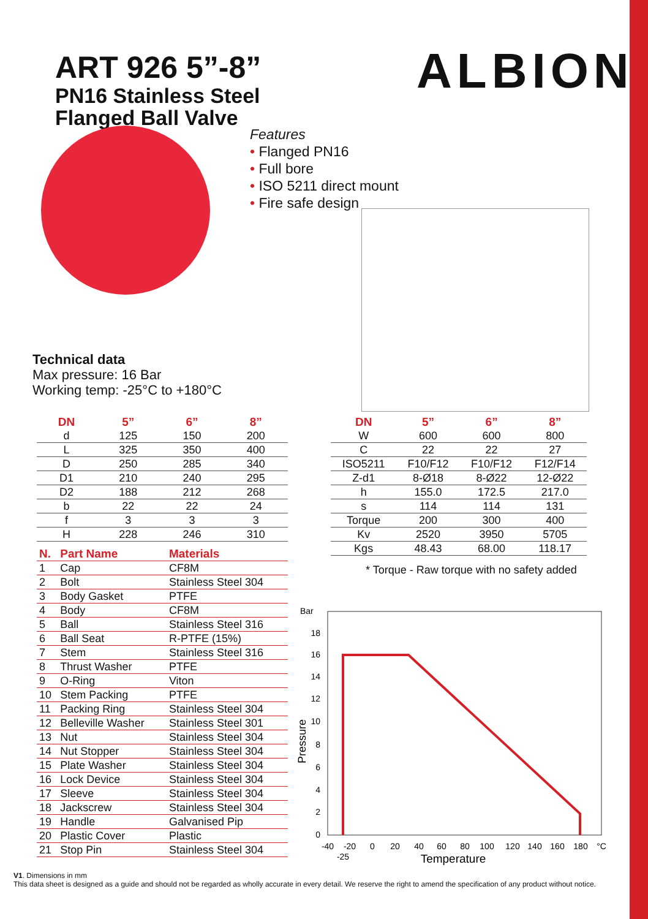ART 926 5”-8”
PN16 Stainless Steel
Flanged Ball Valve
ALBION
Features
• Flanged PN16
• Full bore
• ISO 5211 direct mount
• Fire safe design
Technical data
Max pressure: 16 Bar
Working temp: -25°C to +180°C
| DN | 5” | 6” | 8” |
| --- | --- | --- | --- |
| d | 125 | 150 | 200 |
| L | 325 | 350 | 400 |
| D | 250 | 285 | 340 |
| D1 | 210 | 240 | 295 |
| D2 | 188 | 212 | 268 |
| b | 22 | 22 | 24 |
| f | 3 | 3 | 3 |
| H | 228 | 246 | 310 |
| N. | Part Name | Materials |
| --- | --- | --- |
| 1 | Cap | CF8M |
| 2 | Bolt | Stainless Steel 304 |
| 3 | Body Gasket | PTFE |
| 4 | Body | CF8M |
| 5 | Ball | Stainless Steel 316 |
| 6 | Ball Seat | R-PTFE (15%) |
| 7 | Stem | Stainless Steel 316 |
| 8 | Thrust Washer | PTFE |
| 9 | O-Ring | Viton |
| 10 | Stem Packing | PTFE |
| 11 | Packing Ring | Stainless Steel 304 |
| 12 | Belleville Washer | Stainless Steel 301 |
| 13 | Nut | Stainless Steel 304 |
| 14 | Nut Stopper | Stainless Steel 304 |
| 15 | Plate Washer | Stainless Steel 304 |
| 16 | Lock Device | Stainless Steel 304 |
| 17 | Sleeve | Stainless Steel 304 |
| 18 | Jackscrew | Stainless Steel 304 |
| 19 | Handle | Galvanised Pip |
| 20 | Plastic Cover | Plastic |
| 21 | Stop Pin | Stainless Steel 304 |
| DN | 5” | 6” | 8” |
| --- | --- | --- | --- |
| W | 600 | 600 | 800 |
| C | 22 | 22 | 27 |
| ISO5211 | F10/F12 | F10/F12 | F12/F14 |
| Z-d1 | 8-Ø18 | 8-Ø22 | 12-Ø22 |
| h | 155.0 | 172.5 | 217.0 |
| s | 114 | 114 | 131 |
| Torque | 200 | 300 | 400 |
| Kv | 2520 | 3950 | 5705 |
| Kgs | 48.43 | 68.00 | 118.17 |
* Torque - Raw torque with no safety added
Bar
0
2
4
6
8
10
12
14
16
18
-40
-20
0
20
40
60
80
100
120
140
160
180
°C
-25
Temperature
Pressure
V1. Dimensions in mm
This data sheet is designed as a guide and should not be regarded as wholly accurate in every detail. We reserve the right to amend the specification of any product without notice.